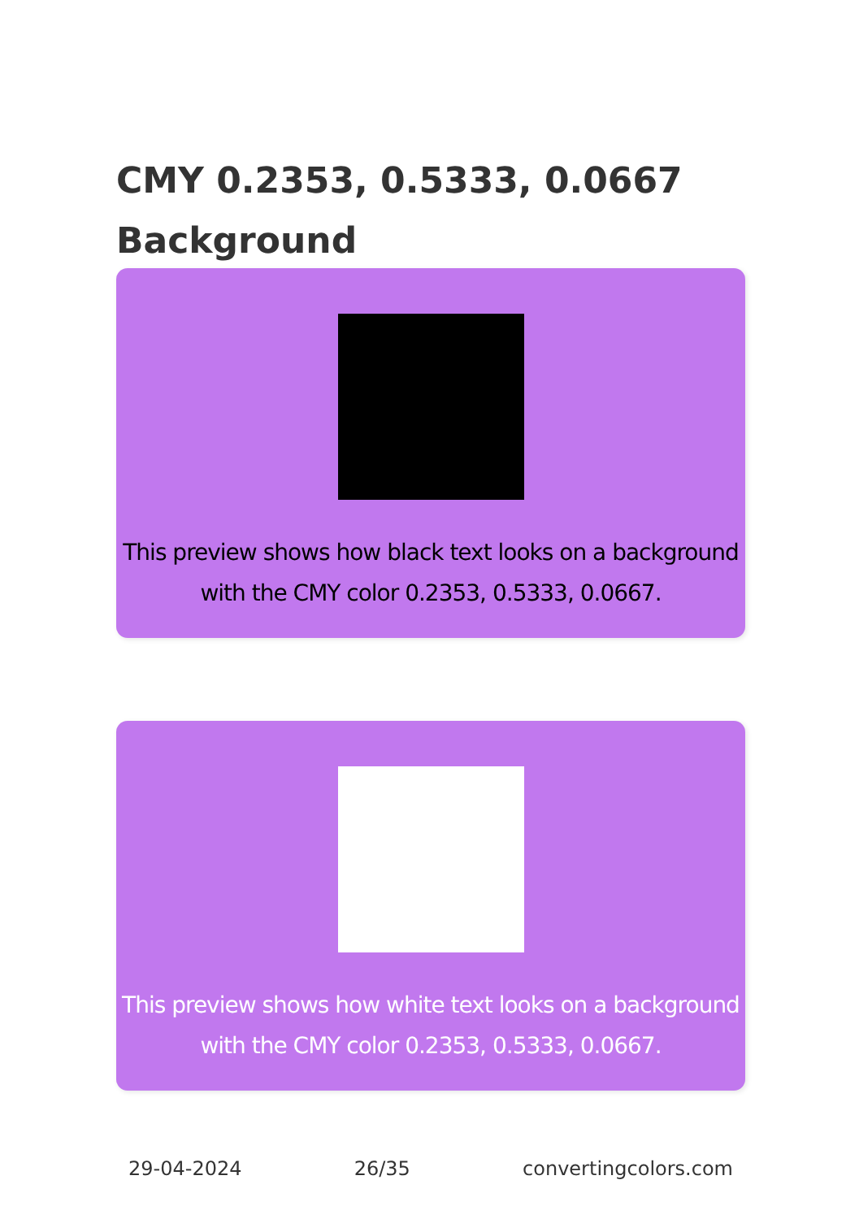CMY 0.2353, 0.5333, 0.0667
Background
This preview shows how black text looks on a background with the CMY color 0.2353, 0.5333, 0.0667.
This preview shows how white text looks on a background with the CMY color 0.2353, 0.5333, 0.0667.
29-04-2024 26/35 convertingcolors.com